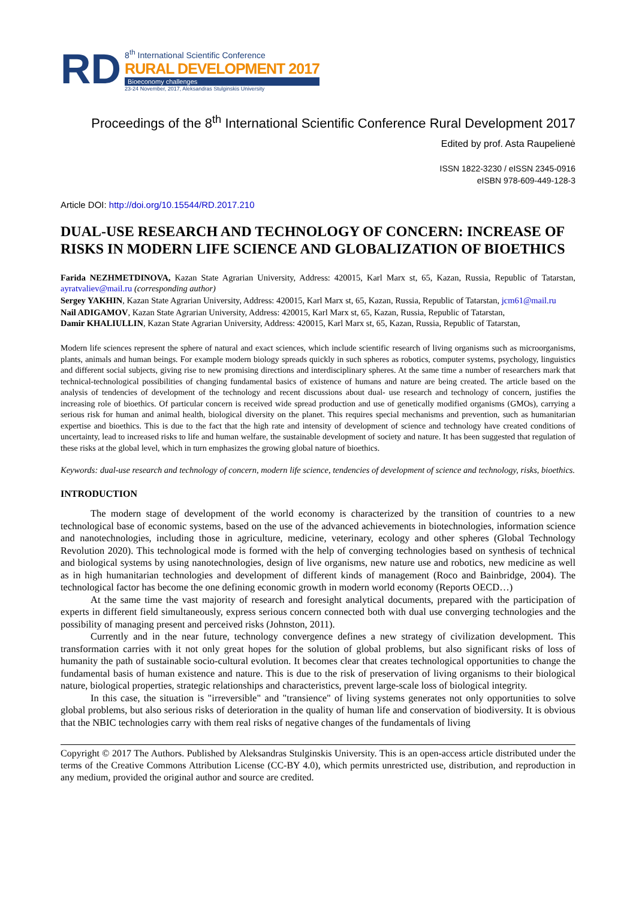RD
8<sup>th</sup> International Scientific Conference
RURAL DEVELOPMENT 2017
Bioeconomy challenges
23-24 November, 2017, Aleksandras Stulginskis University
Proceedings of the 8<sup>th</sup> International Scientific Conference Rural Development 2017
Edited by prof. Asta Raupelienė
ISSN 1822-3230 / eISSN 2345-0916
eISBN 978-609-449-128-3
Article DOI: http://doi.org/10.15544/RD.2017.210
DUAL-USE RESEARCH AND TECHNOLOGY OF CONCERN: INCREASE OF RISKS IN MODERN LIFE SCIENCE AND GLOBALIZATION OF BIOETHICS
Farida NEZHMETDINOVA, Kazan State Agrarian University, Address: 420015, Karl Marx st, 65, Kazan, Russia, Republic of Tatarstan, ayratvaliev@mail.ru (corresponding author)
Sergey YAKHIN, Kazan State Agrarian University, Address: 420015, Karl Marx st, 65, Kazan, Russia, Republic of Tatarstan, jcm61@mail.ru
Nail ADIGAMOV, Kazan State Agrarian University, Address: 420015, Karl Marx st, 65, Kazan, Russia, Republic of Tatarstan,
Damir KHALIULLIN, Kazan State Agrarian University, Address: 420015, Karl Marx st, 65, Kazan, Russia, Republic of Tatarstan,
Modern life sciences represent the sphere of natural and exact sciences, which include scientific research of living organisms such as microorganisms, plants, animals and human beings. For example modern biology spreads quickly in such spheres as robotics, computer systems, psychology, linguistics and different social subjects, giving rise to new promising directions and interdisciplinary spheres. At the same time a number of researchers mark that technical-technological possibilities of changing fundamental basics of existence of humans and nature are being created. The article based on the analysis of tendencies of development of the technology and recent discussions about dual- use research and technology of concern, justifies the increasing role of bioethics. Of particular concern is received wide spread production and use of genetically modified organisms (GMOs), carrying a serious risk for human and animal health, biological diversity on the planet. This requires special mechanisms and prevention, such as humanitarian expertise and bioethics. This is due to the fact that the high rate and intensity of development of science and technology have created conditions of uncertainty, lead to increased risks to life and human welfare, the sustainable development of society and nature. It has been suggested that regulation of these risks at the global level, which in turn emphasizes the growing global nature of bioethics.
Keywords: dual-use research and technology of concern, modern life science, tendencies of development of science and technology, risks, bioethics.
INTRODUCTION
The modern stage of development of the world economy is characterized by the transition of countries to a new technological base of economic systems, based on the use of the advanced achievements in biotechnologies, information science and nanotechnologies, including those in agriculture, medicine, veterinary, ecology and other spheres (Global Technology Revolution 2020). This technological mode is formed with the help of converging technologies based on synthesis of technical and biological systems by using nanotechnologies, design of live organisms, new nature use and robotics, new medicine as well as in high humanitarian technologies and development of different kinds of management (Roco and Bainbridge, 2004). The technological factor has become the one defining economic growth in modern world economy (Reports OECD…)
At the same time the vast majority of research and foresight analytical documents, prepared with the participation of experts in different field simultaneously, express serious concern connected both with dual use converging technologies and the possibility of managing present and perceived risks (Johnston, 2011).
Currently and in the near future, technology convergence defines a new strategy of civilization development. This transformation carries with it not only great hopes for the solution of global problems, but also significant risks of loss of humanity the path of sustainable socio-cultural evolution. It becomes clear that creates technological opportunities to change the fundamental basis of human existence and nature. This is due to the risk of preservation of living organisms to their biological nature, biological properties, strategic relationships and characteristics, prevent large-scale loss of biological integrity.
In this case, the situation is "irreversible" and "transience" of living systems generates not only opportunities to solve global problems, but also serious risks of deterioration in the quality of human life and conservation of biodiversity. It is obvious that the NBIC technologies carry with them real risks of negative changes of the fundamentals of living
Copyright © 2017 The Authors. Published by Aleksandras Stulginskis University. This is an open-access article distributed under the terms of the Creative Commons Attribution License (CC-BY 4.0), which permits unrestricted use, distribution, and reproduction in any medium, provided the original author and source are credited.